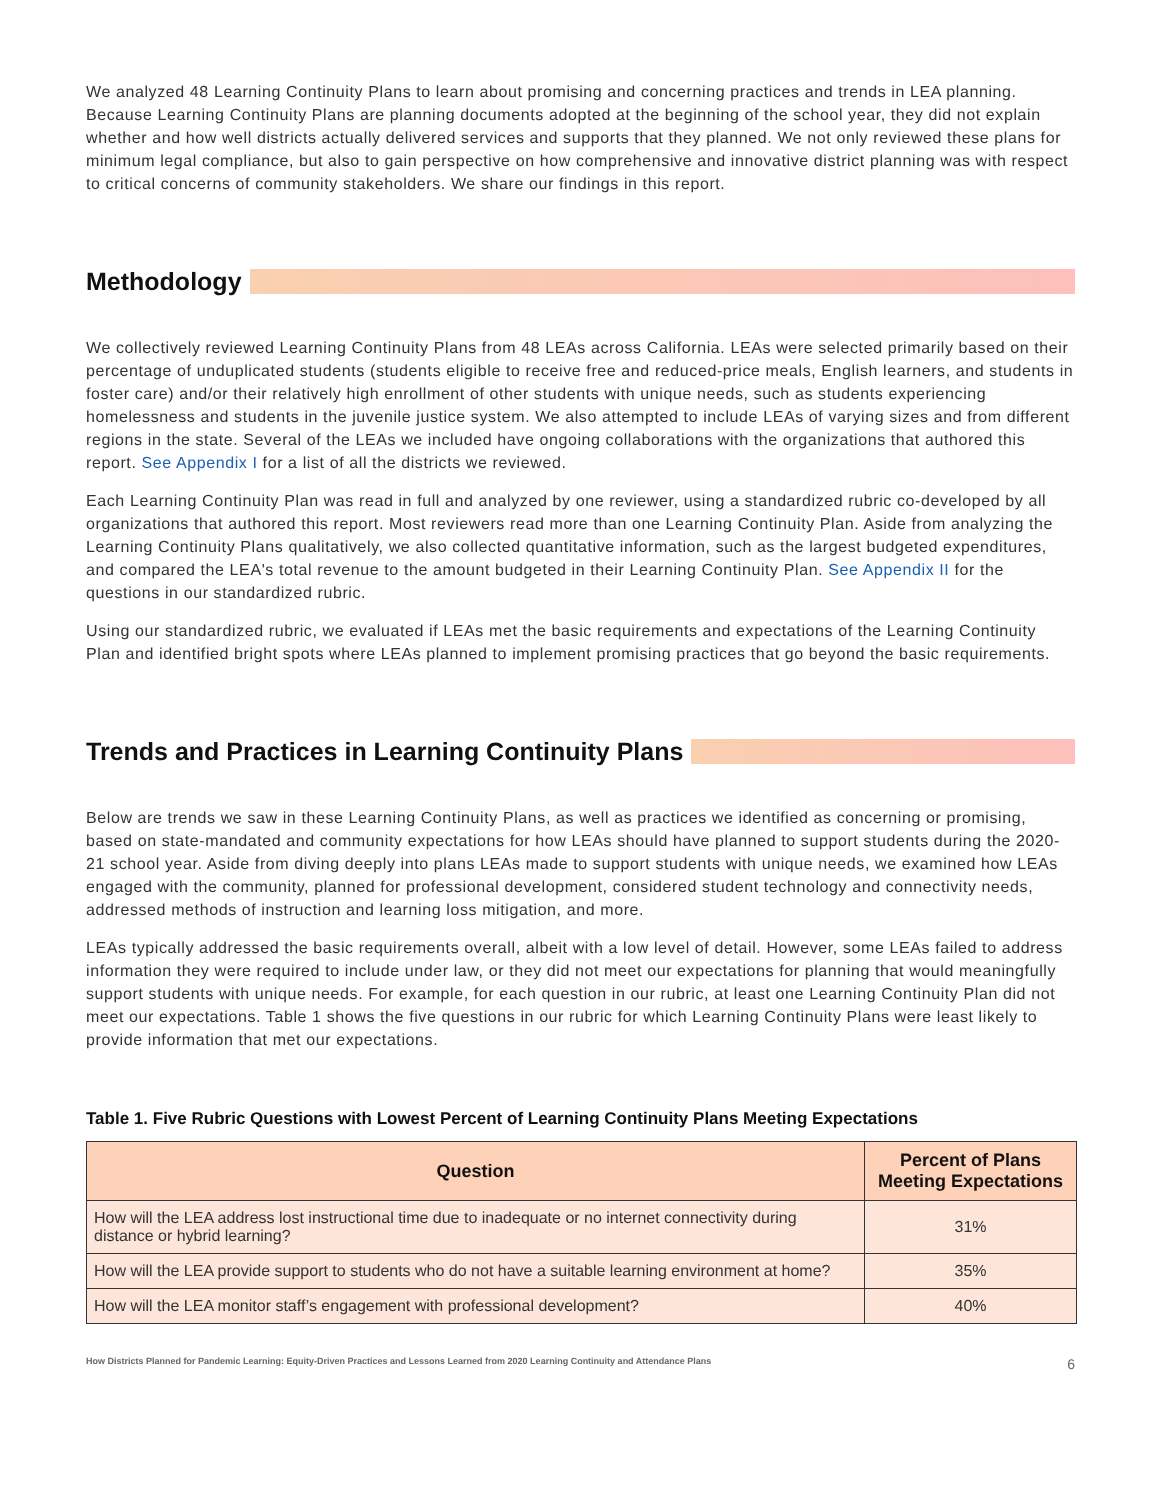We analyzed 48 Learning Continuity Plans to learn about promising and concerning practices and trends in LEA planning. Because Learning Continuity Plans are planning documents adopted at the beginning of the school year, they did not explain whether and how well districts actually delivered services and supports that they planned. We not only reviewed these plans for minimum legal compliance, but also to gain perspective on how comprehensive and innovative district planning was with respect to critical concerns of community stakeholders. We share our findings in this report.
Methodology
We collectively reviewed Learning Continuity Plans from 48 LEAs across California. LEAs were selected primarily based on their percentage of unduplicated students (students eligible to receive free and reduced-price meals, English learners, and students in foster care) and/or their relatively high enrollment of other students with unique needs, such as students experiencing homelessness and students in the juvenile justice system. We also attempted to include LEAs of varying sizes and from different regions in the state. Several of the LEAs we included have ongoing collaborations with the organizations that authored this report. See Appendix I for a list of all the districts we reviewed.
Each Learning Continuity Plan was read in full and analyzed by one reviewer, using a standardized rubric co-developed by all organizations that authored this report. Most reviewers read more than one Learning Continuity Plan. Aside from analyzing the Learning Continuity Plans qualitatively, we also collected quantitative information, such as the largest budgeted expenditures, and compared the LEA's total revenue to the amount budgeted in their Learning Continuity Plan. See Appendix II for the questions in our standardized rubric.
Using our standardized rubric, we evaluated if LEAs met the basic requirements and expectations of the Learning Continuity Plan and identified bright spots where LEAs planned to implement promising practices that go beyond the basic requirements.
Trends and Practices in Learning Continuity Plans
Below are trends we saw in these Learning Continuity Plans, as well as practices we identified as concerning or promising, based on state-mandated and community expectations for how LEAs should have planned to support students during the 2020-21 school year. Aside from diving deeply into plans LEAs made to support students with unique needs, we examined how LEAs engaged with the community, planned for professional development, considered student technology and connectivity needs, addressed methods of instruction and learning loss mitigation, and more.
LEAs typically addressed the basic requirements overall, albeit with a low level of detail. However, some LEAs failed to address information they were required to include under law, or they did not meet our expectations for planning that would meaningfully support students with unique needs. For example, for each question in our rubric, at least one Learning Continuity Plan did not meet our expectations. Table 1 shows the five questions in our rubric for which Learning Continuity Plans were least likely to provide information that met our expectations.
Table 1. Five Rubric Questions with Lowest Percent of Learning Continuity Plans Meeting Expectations
| Question | Percent of Plans Meeting Expectations |
| --- | --- |
| How will the LEA address lost instructional time due to inadequate or no internet connectivity during distance or hybrid learning? | 31% |
| How will the LEA provide support to students who do not have a suitable learning environment at home? | 35% |
| How will the LEA monitor staff’s engagement with professional development? | 40% |
How Districts Planned for Pandemic Learning: Equity-Driven Practices and Lessons Learned from 2020 Learning Continuity and Attendance Plans 6